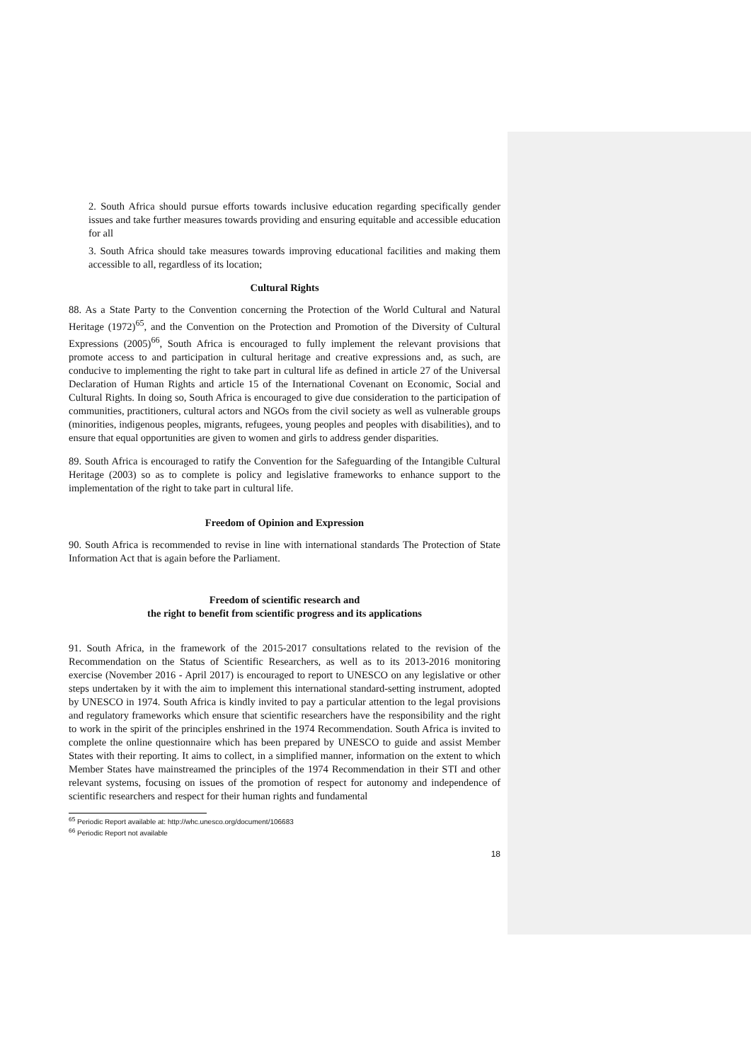2. South Africa should pursue efforts towards inclusive education regarding specifically gender issues and take further measures towards providing and ensuring equitable and accessible education for all
3. South Africa should take measures towards improving educational facilities and making them accessible to all, regardless of its location;
Cultural Rights
88. As a State Party to the Convention concerning the Protection of the World Cultural and Natural Heritage (1972)<sup>65</sup>, and the Convention on the Protection and Promotion of the Diversity of Cultural Expressions (2005)<sup>66</sup>, South Africa is encouraged to fully implement the relevant provisions that promote access to and participation in cultural heritage and creative expressions and, as such, are conducive to implementing the right to take part in cultural life as defined in article 27 of the Universal Declaration of Human Rights and article 15 of the International Covenant on Economic, Social and Cultural Rights. In doing so, South Africa is encouraged to give due consideration to the participation of communities, practitioners, cultural actors and NGOs from the civil society as well as vulnerable groups (minorities, indigenous peoples, migrants, refugees, young peoples and peoples with disabilities), and to ensure that equal opportunities are given to women and girls to address gender disparities.
89. South Africa is encouraged to ratify the Convention for the Safeguarding of the Intangible Cultural Heritage (2003) so as to complete is policy and legislative frameworks to enhance support to the implementation of the right to take part in cultural life.
Freedom of Opinion and Expression
90. South Africa is recommended to revise in line with international standards The Protection of State Information Act that is again before the Parliament.
Freedom of scientific research and
the right to benefit from scientific progress and its applications
91. South Africa, in the framework of the 2015-2017 consultations related to the revision of the Recommendation on the Status of Scientific Researchers, as well as to its 2013-2016 monitoring exercise (November 2016 - April 2017) is encouraged to report to UNESCO on any legislative or other steps undertaken by it with the aim to implement this international standard-setting instrument, adopted by UNESCO in 1974. South Africa is kindly invited to pay a particular attention to the legal provisions and regulatory frameworks which ensure that scientific researchers have the responsibility and the right to work in the spirit of the principles enshrined in the 1974 Recommendation. South Africa is invited to complete the online questionnaire which has been prepared by UNESCO to guide and assist Member States with their reporting. It aims to collect, in a simplified manner, information on the extent to which Member States have mainstreamed the principles of the 1974 Recommendation in their STI and other relevant systems, focusing on issues of the promotion of respect for autonomy and independence of scientific researchers and respect for their human rights and fundamental
<sup>65</sup> Periodic Report available at: http://whc.unesco.org/document/106683
<sup>66</sup> Periodic Report not available
18